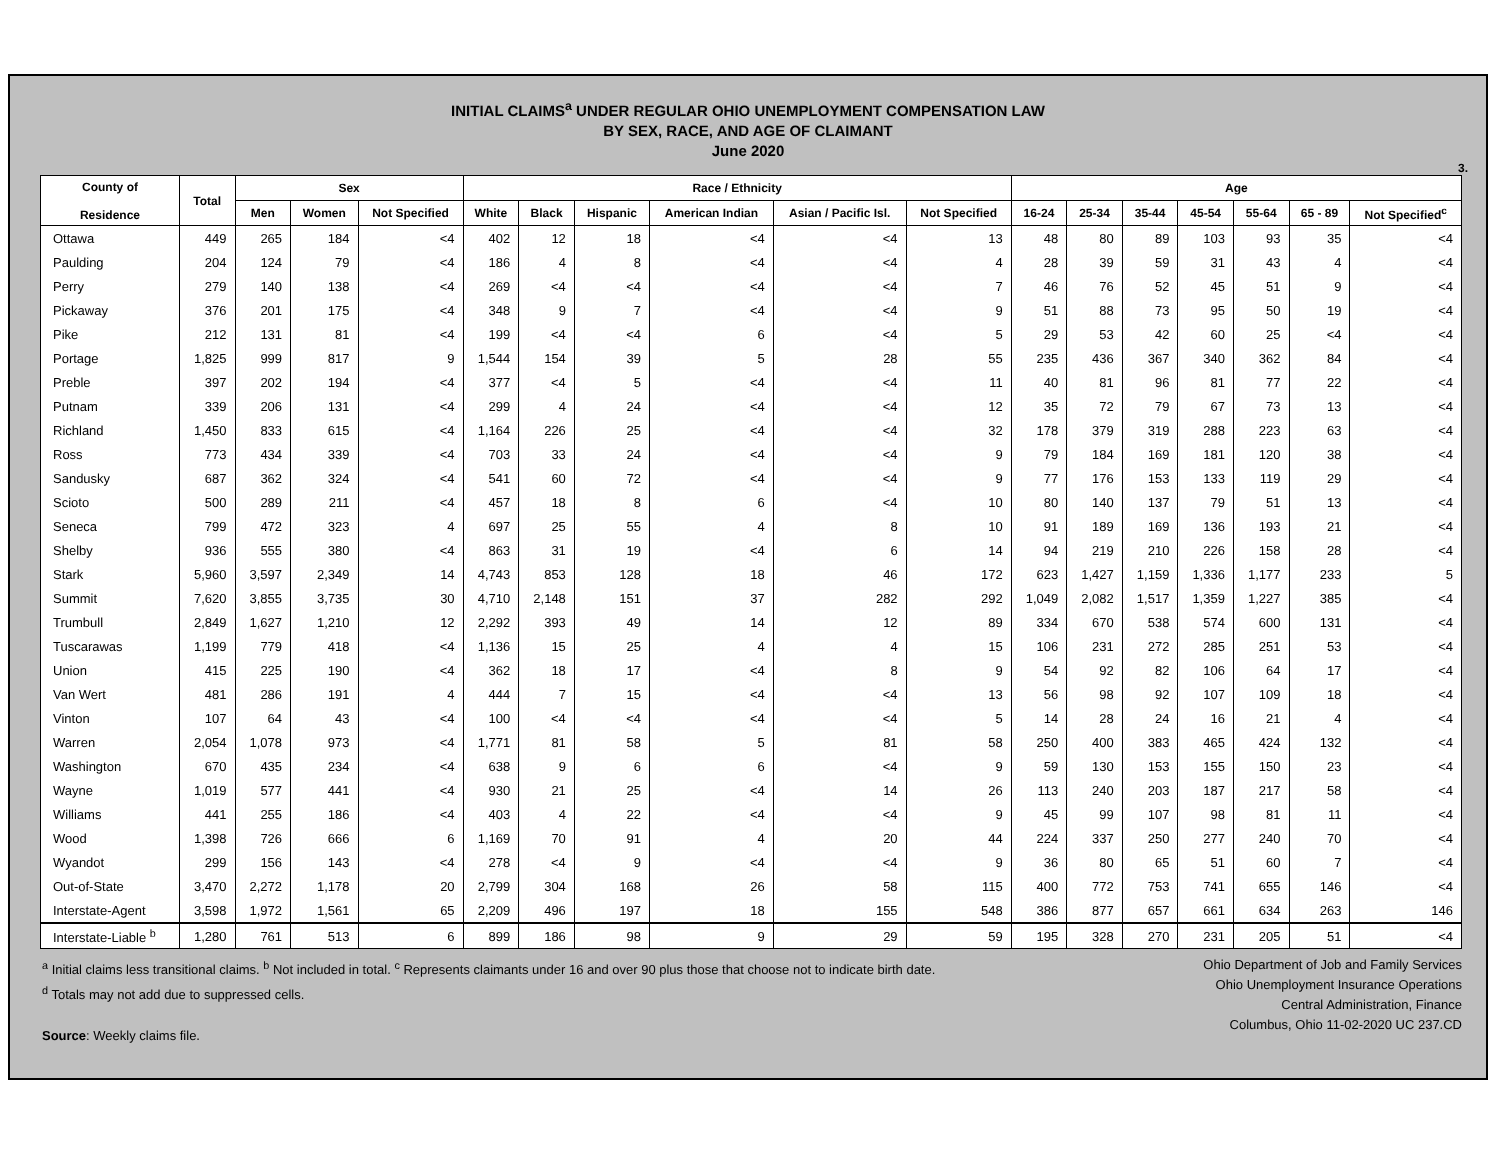INITIAL CLAIMS<sup>a</sup> UNDER REGULAR OHIO UNEMPLOYMENT COMPENSATION LAW
BY SEX, RACE, AND AGE OF CLAIMANT
June 2020
3.
| County of Residence | Total | Sex | | | Race / Ethnicity | | | | | | Age | | | | | | |
| --- | --- | --- | --- | --- | --- | --- | --- | --- | --- | --- | --- | --- | --- | --- | --- | --- | --- |
| | | Men | Women | Not Specified | White | Black | Hispanic | American Indian | Asian / Pacific Isl. | Not Specified | 16-24 | 25-34 | 35-44 | 45-54 | 55-64 | 65 - 89 | Not Specified<sup>c</sup> |
| Ottawa | 449 | 265 | 184 | <4 | 402 | 12 | 18 | <4 | <4 | 13 | 48 | 80 | 89 | 103 | 93 | 35 | <4 |
| Paulding | 204 | 124 | 79 | <4 | 186 | 4 | 8 | <4 | <4 | 4 | 28 | 39 | 59 | 31 | 43 | 4 | <4 |
| Perry | 279 | 140 | 138 | <4 | 269 | <4 | <4 | <4 | <4 | 7 | 46 | 76 | 52 | 45 | 51 | 9 | <4 |
| Pickaway | 376 | 201 | 175 | <4 | 348 | 9 | 7 | <4 | <4 | 9 | 51 | 88 | 73 | 95 | 50 | 19 | <4 |
| Pike | 212 | 131 | 81 | <4 | 199 | <4 | <4 | 6 | <4 | 5 | 29 | 53 | 42 | 60 | 25 | <4 | <4 |
| Portage | 1,825 | 999 | 817 | 9 | 1,544 | 154 | 39 | 5 | 28 | 55 | 235 | 436 | 367 | 340 | 362 | 84 | <4 |
| Preble | 397 | 202 | 194 | <4 | 377 | <4 | 5 | <4 | <4 | 11 | 40 | 81 | 96 | 81 | 77 | 22 | <4 |
| Putnam | 339 | 206 | 131 | <4 | 299 | 4 | 24 | <4 | <4 | 12 | 35 | 72 | 79 | 67 | 73 | 13 | <4 |
| Richland | 1,450 | 833 | 615 | <4 | 1,164 | 226 | 25 | <4 | <4 | 32 | 178 | 379 | 319 | 288 | 223 | 63 | <4 |
| Ross | 773 | 434 | 339 | <4 | 703 | 33 | 24 | <4 | <4 | 9 | 79 | 184 | 169 | 181 | 120 | 38 | <4 |
| Sandusky | 687 | 362 | 324 | <4 | 541 | 60 | 72 | <4 | <4 | 9 | 77 | 176 | 153 | 133 | 119 | 29 | <4 |
| Scioto | 500 | 289 | 211 | <4 | 457 | 18 | 8 | 6 | <4 | 10 | 80 | 140 | 137 | 79 | 51 | 13 | <4 |
| Seneca | 799 | 472 | 323 | 4 | 697 | 25 | 55 | 4 | 8 | 10 | 91 | 189 | 169 | 136 | 193 | 21 | <4 |
| Shelby | 936 | 555 | 380 | <4 | 863 | 31 | 19 | <4 | 6 | 14 | 94 | 219 | 210 | 226 | 158 | 28 | <4 |
| Stark | 5,960 | 3,597 | 2,349 | 14 | 4,743 | 853 | 128 | 18 | 46 | 172 | 623 | 1,427 | 1,159 | 1,336 | 1,177 | 233 | 5 |
| Summit | 7,620 | 3,855 | 3,735 | 30 | 4,710 | 2,148 | 151 | 37 | 282 | 292 | 1,049 | 2,082 | 1,517 | 1,359 | 1,227 | 385 | <4 |
| Trumbull | 2,849 | 1,627 | 1,210 | 12 | 2,292 | 393 | 49 | 14 | 12 | 89 | 334 | 670 | 538 | 574 | 600 | 131 | <4 |
| Tuscarawas | 1,199 | 779 | 418 | <4 | 1,136 | 15 | 25 | 4 | 4 | 15 | 106 | 231 | 272 | 285 | 251 | 53 | <4 |
| Union | 415 | 225 | 190 | <4 | 362 | 18 | 17 | <4 | 8 | 9 | 54 | 92 | 82 | 106 | 64 | 17 | <4 |
| Van Wert | 481 | 286 | 191 | 4 | 444 | 7 | 15 | <4 | <4 | 13 | 56 | 98 | 92 | 107 | 109 | 18 | <4 |
| Vinton | 107 | 64 | 43 | <4 | 100 | <4 | <4 | <4 | <4 | 5 | 14 | 28 | 24 | 16 | 21 | 4 | <4 |
| Warren | 2,054 | 1,078 | 973 | <4 | 1,771 | 81 | 58 | 5 | 81 | 58 | 250 | 400 | 383 | 465 | 424 | 132 | <4 |
| Washington | 670 | 435 | 234 | <4 | 638 | 9 | 6 | 6 | <4 | 9 | 59 | 130 | 153 | 155 | 150 | 23 | <4 |
| Wayne | 1,019 | 577 | 441 | <4 | 930 | 21 | 25 | <4 | 14 | 26 | 113 | 240 | 203 | 187 | 217 | 58 | <4 |
| Williams | 441 | 255 | 186 | <4 | 403 | 4 | 22 | <4 | <4 | 9 | 45 | 99 | 107 | 98 | 81 | 11 | <4 |
| Wood | 1,398 | 726 | 666 | 6 | 1,169 | 70 | 91 | 4 | 20 | 44 | 224 | 337 | 250 | 277 | 240 | 70 | <4 |
| Wyandot | 299 | 156 | 143 | <4 | 278 | <4 | 9 | <4 | <4 | 9 | 36 | 80 | 65 | 51 | 60 | 7 | <4 |
| Out-of-State | 3,470 | 2,272 | 1,178 | 20 | 2,799 | 304 | 168 | 26 | 58 | 115 | 400 | 772 | 753 | 741 | 655 | 146 | <4 |
| Interstate-Agent | 3,598 | 1,972 | 1,561 | 65 | 2,209 | 496 | 197 | 18 | 155 | 548 | 386 | 877 | 657 | 661 | 634 | 263 | 146 |
| Interstate-Liable <sup>b</sup> | 1,280 | 761 | 513 | 6 | 899 | 186 | 98 | 9 | 29 | 59 | 195 | 328 | 270 | 231 | 205 | 51 | <4 |
<sup>a</sup> Initial claims less transitional claims. <sup>b</sup> Not included in total. <sup>c</sup> Represents claimants under 16 and over 90 plus those that choose not to indicate birth date.
<sup>d</sup> Totals may not add due to suppressed cells.
Source: Weekly claims file.
Ohio Department of Job and Family Services
Ohio Unemployment Insurance Operations
Central Administration, Finance
Columbus, Ohio 11-02-2020 UC 237.CD